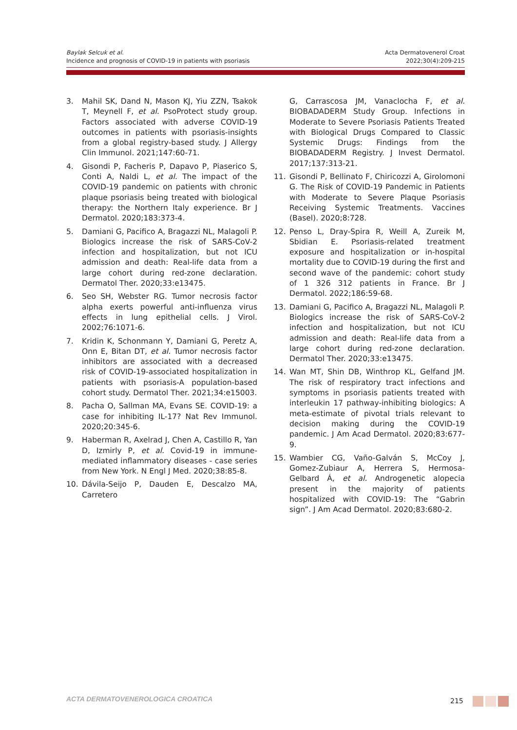Baylak Selcuk et al.
Incidence and prognosis of COVID-19 in patients with psoriasis
Acta Dermatovenerol Croat
2022;30(4):209-215
3. Mahil SK, Dand N, Mason KJ, Yiu ZZN, Tsakok T, Meynell F, et al. PsoProtect study group. Factors associated with adverse COVID-19 outcomes in patients with psoriasis-insights from a global registry-based study. J Allergy Clin Immunol. 2021;147:60-71.
4. Gisondi P, Facheris P, Dapavo P, Piaserico S, Conti A, Naldi L, et al. The impact of the COVID-19 pandemic on patients with chronic plaque psoriasis being treated with biological therapy: the Northern Italy experience. Br J Dermatol. 2020;183:373-4.
5. Damiani G, Pacifico A, Bragazzi NL, Malagoli P. Biologics increase the risk of SARS-CoV-2 infection and hospitalization, but not ICU admission and death: Real-life data from a large cohort during red-zone declaration. Dermatol Ther. 2020;33:e13475.
6. Seo SH, Webster RG. Tumor necrosis factor alpha exerts powerful anti-influenza virus effects in lung epithelial cells. J Virol. 2002;76:1071-6.
7. Kridin K, Schonmann Y, Damiani G, Peretz A, Onn E, Bitan DT, et al. Tumor necrosis factor inhibitors are associated with a decreased risk of COVID-19-associated hospitalization in patients with psoriasis-A population-based cohort study. Dermatol Ther. 2021;34:e15003.
8. Pacha O, Sallman MA, Evans SE. COVID-19: a case for inhibiting IL-17? Nat Rev Immunol. 2020;20:345-6.
9. Haberman R, Axelrad J, Chen A, Castillo R, Yan D, Izmirly P, et al. Covid-19 in immune-mediated inflammatory diseases - case series from New York. N Engl J Med. 2020;38:85-8.
10. Dávila-Seijo P, Dauden E, Descalzo MA, Carretero
G, Carrascosa JM, Vanaclocha F, et al. BIOBADADERM Study Group. Infections in Moderate to Severe Psoriasis Patients Treated with Biological Drugs Compared to Classic Systemic Drugs: Findings from the BIOBADADERM Registry. J Invest Dermatol. 2017;137:313-21.
11. Gisondi P, Bellinato F, Chiricozzi A, Girolomoni G. The Risk of COVID-19 Pandemic in Patients with Moderate to Severe Plaque Psoriasis Receiving Systemic Treatments. Vaccines (Basel). 2020;8:728.
12. Penso L, Dray-Spira R, Weill A, Zureik M, Sbidian E. Psoriasis-related treatment exposure and hospitalization or in-hospital mortality due to COVID-19 during the first and second wave of the pandemic: cohort study of 1 326 312 patients in France. Br J Dermatol. 2022;186:59-68.
13. Damiani G, Pacifico A, Bragazzi NL, Malagoli P. Biologics increase the risk of SARS-CoV-2 infection and hospitalization, but not ICU admission and death: Real-life data from a large cohort during red-zone declaration. Dermatol Ther. 2020;33:e13475.
14. Wan MT, Shin DB, Winthrop KL, Gelfand JM. The risk of respiratory tract infections and symptoms in psoriasis patients treated with interleukin 17 pathway-inhibiting biologics: A meta-estimate of pivotal trials relevant to decision making during the COVID-19 pandemic. J Am Acad Dermatol. 2020;83:677-9.
15. Wambier CG, Vaño-Galván S, McCoy J, Gomez-Zubiaur A, Herrera S, Hermosa-Gelbard Á, et al. Androgenetic alopecia present in the majority of patients hospitalized with COVID-19: The “Gabrin sign”. J Am Acad Dermatol. 2020;83:680-2.
ACTA DERMATOVENEROLOGICA CROATICA
215